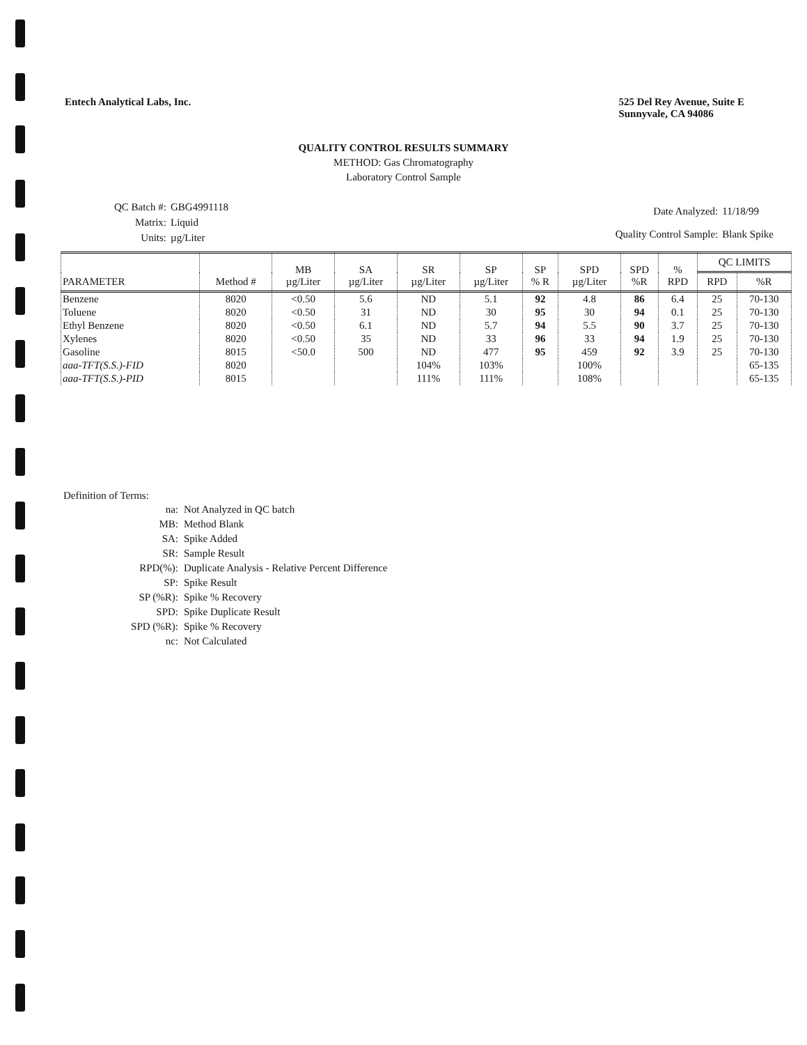Entech Analytical Labs, Inc. 525 Del Rey Avenue, Suite E
Sunnyvale, CA 94086
QUALITY CONTROL RESULTS SUMMARY
METHOD: Gas Chromatography
Laboratory Control Sample
| QC Batch #: | GBG4991118 |
| Matrix: | Liquid |
| Units: | µg/Liter |
| Date Analyzed: | 11/18/99 |
| Quality Control Sample: | Blank Spike |
| PARAMETER | Method # | MB µg/Liter | SA µg/Liter | SR µg/Liter | SP µg/Liter | SP % R | SPD µg/Liter | SPD %R | % RPD | QC LIMITS | |
| --- | --- | --- | --- | --- | --- | --- | --- | --- | --- | --- | --- |
| | | | | | | | | | | RPD | %R |
| Benzene | 8020 | <0.50 | 5.6 | ND | 5.1 | 92 | 4.8 | 86 | 6.4 | 25 | 70-130 |
| Toluene | 8020 | <0.50 | 31 | ND | 30 | 95 | 30 | 94 | 0.1 | 25 | 70-130 |
| Ethyl Benzene | 8020 | <0.50 | 6.1 | ND | 5.7 | 94 | 5.5 | 90 | 3.7 | 25 | 70-130 |
| Xylenes | 8020 | <0.50 | 35 | ND | 33 | 96 | 33 | 94 | 1.9 | 25 | 70-130 |
| Gasoline | 8015 | <50.0 | 500 | ND | 477 | 95 | 459 | 92 | 3.9 | 25 | 70-130 |
| aaa-TFT(S.S.)-FID | 8020 | | | 104% | 103% | | 100% | | | | 65-135 |
| aaa-TFT(S.S.)-PID | 8015 | | | 111% | 111% | | 108% | | | | 65-135 |
Definition of Terms:
| na: | Not Analyzed in QC batch |
| MB: | Method Blank |
| SA: | Spike Added |
| SR: | Sample Result |
| RPD(%): | Duplicate Analysis - Relative Percent Difference |
| SP: | Spike Result |
| SP (%R): | Spike % Recovery |
| SPD: | Spike Duplicate Result |
| SPD (%R): | Spike % Recovery |
| nc: | Not Calculated |